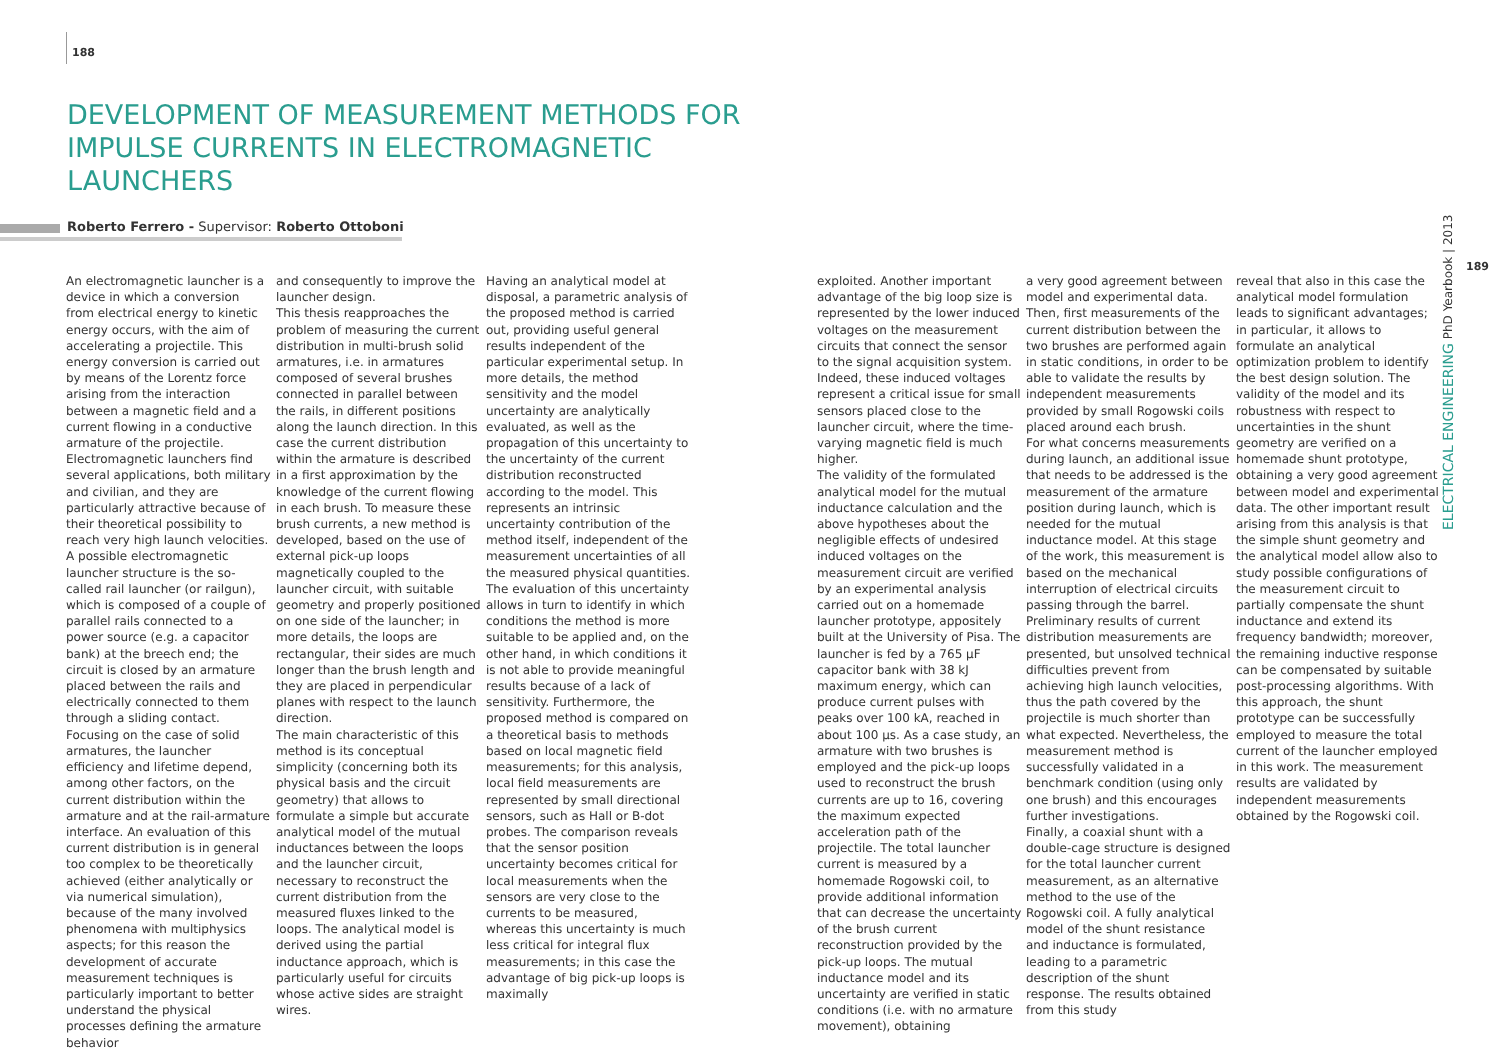188
DEVELOPMENT OF MEASUREMENT METHODS FOR IMPULSE CURRENTS IN ELECTROMAGNETIC LAUNCHERS
Roberto Ferrero - Supervisor: Roberto Ottoboni
An electromagnetic launcher is a device in which a conversion from electrical energy to kinetic energy occurs, with the aim of accelerating a projectile. This energy conversion is carried out by means of the Lorentz force arising from the interaction between a magnetic field and a current flowing in a conductive armature of the projectile. Electromagnetic launchers find several applications, both military and civilian, and they are particularly attractive because of their theoretical possibility to reach very high launch velocities. A possible electromagnetic launcher structure is the so-called rail launcher (or railgun), which is composed of a couple of parallel rails connected to a power source (e.g. a capacitor bank) at the breech end; the circuit is closed by an armature placed between the rails and electrically connected to them through a sliding contact. Focusing on the case of solid armatures, the launcher efficiency and lifetime depend, among other factors, on the current distribution within the armature and at the rail-armature interface. An evaluation of this current distribution is in general too complex to be theoretically achieved (either analytically or via numerical simulation), because of the many involved phenomena with multiphysics aspects; for this reason the development of accurate measurement techniques is particularly important to better understand the physical processes defining the armature behavior
and consequently to improve the launcher design.
This thesis reapproaches the problem of measuring the current distribution in multi-brush solid armatures, i.e. in armatures composed of several brushes connected in parallel between the rails, in different positions along the launch direction. In this case the current distribution within the armature is described in a first approximation by the knowledge of the current flowing in each brush. To measure these brush currents, a new method is developed, based on the use of external pick-up loops magnetically coupled to the launcher circuit, with suitable geometry and properly positioned on one side of the launcher; in more details, the loops are rectangular, their sides are much longer than the brush length and they are placed in perpendicular planes with respect to the launch direction.
The main characteristic of this method is its conceptual simplicity (concerning both its physical basis and the circuit geometry) that allows to formulate a simple but accurate analytical model of the mutual inductances between the loops and the launcher circuit, necessary to reconstruct the current distribution from the measured fluxes linked to the loops. The analytical model is derived using the partial inductance approach, which is particularly useful for circuits whose active sides are straight wires.
Having an analytical model at disposal, a parametric analysis of the proposed method is carried out, providing useful general results independent of the particular experimental setup. In more details, the method sensitivity and the model uncertainty are analytically evaluated, as well as the propagation of this uncertainty to the uncertainty of the current distribution reconstructed according to the model. This represents an intrinsic uncertainty contribution of the method itself, independent of the measurement uncertainties of all the measured physical quantities. The evaluation of this uncertainty allows in turn to identify in which conditions the method is more suitable to be applied and, on the other hand, in which conditions it is not able to provide meaningful results because of a lack of sensitivity. Furthermore, the proposed method is compared on a theoretical basis to methods based on local magnetic field measurements; for this analysis, local field measurements are represented by small directional sensors, such as Hall or B-dot probes. The comparison reveals that the sensor position uncertainty becomes critical for local measurements when the sensors are very close to the currents to be measured, whereas this uncertainty is much less critical for integral flux measurements; in this case the advantage of big pick-up loops is maximally
exploited. Another important advantage of the big loop size is represented by the lower induced voltages on the measurement circuits that connect the sensor to the signal acquisition system. Indeed, these induced voltages represent a critical issue for small sensors placed close to the launcher circuit, where the time-varying magnetic field is much higher.
The validity of the formulated analytical model for the mutual inductance calculation and the above hypotheses about the negligible effects of undesired induced voltages on the measurement circuit are verified by an experimental analysis carried out on a homemade launcher prototype, appositely built at the University of Pisa. The launcher is fed by a 765 μF capacitor bank with 38 kJ maximum energy, which can produce current pulses with peaks over 100 kA, reached in about 100 μs. As a case study, an armature with two brushes is employed and the pick-up loops used to reconstruct the brush currents are up to 16, covering the maximum expected acceleration path of the projectile. The total launcher current is measured by a homemade Rogowski coil, to provide additional information that can decrease the uncertainty of the brush current reconstruction provided by the pick-up loops. The mutual inductance model and its uncertainty are verified in static conditions (i.e. with no armature movement), obtaining
a very good agreement between model and experimental data. Then, first measurements of the current distribution between the two brushes are performed again in static conditions, in order to be able to validate the results by independent measurements provided by small Rogowski coils placed around each brush.
For what concerns measurements during launch, an additional issue that needs to be addressed is the measurement of the armature position during launch, which is needed for the mutual inductance model. At this stage of the work, this measurement is based on the mechanical interruption of electrical circuits passing through the barrel. Preliminary results of current distribution measurements are presented, but unsolved technical difficulties prevent from achieving high launch velocities, thus the path covered by the projectile is much shorter than what expected. Nevertheless, the measurement method is successfully validated in a benchmark condition (using only one brush) and this encourages further investigations.
Finally, a coaxial shunt with a double-cage structure is designed for the total launcher current measurement, as an alternative method to the use of the Rogowski coil. A fully analytical model of the shunt resistance and inductance is formulated, leading to a parametric description of the shunt response. The results obtained from this study
reveal that also in this case the analytical model formulation leads to significant advantages; in particular, it allows to formulate an analytical optimization problem to identify the best design solution. The validity of the model and its robustness with respect to uncertainties in the shunt geometry are verified on a homemade shunt prototype, obtaining a very good agreement between model and experimental data. The other important result arising from this analysis is that the simple shunt geometry and the analytical model allow also to study possible configurations of the measurement circuit to partially compensate the shunt inductance and extend its frequency bandwidth; moreover, the remaining inductive response can be compensated by suitable post-processing algorithms. With this approach, the shunt prototype can be successfully employed to measure the total current of the launcher employed in this work. The measurement results are validated by independent measurements obtained by the Rogowski coil.
189
ELECTRICAL ENGINEERING PhD Yearbook | 2013